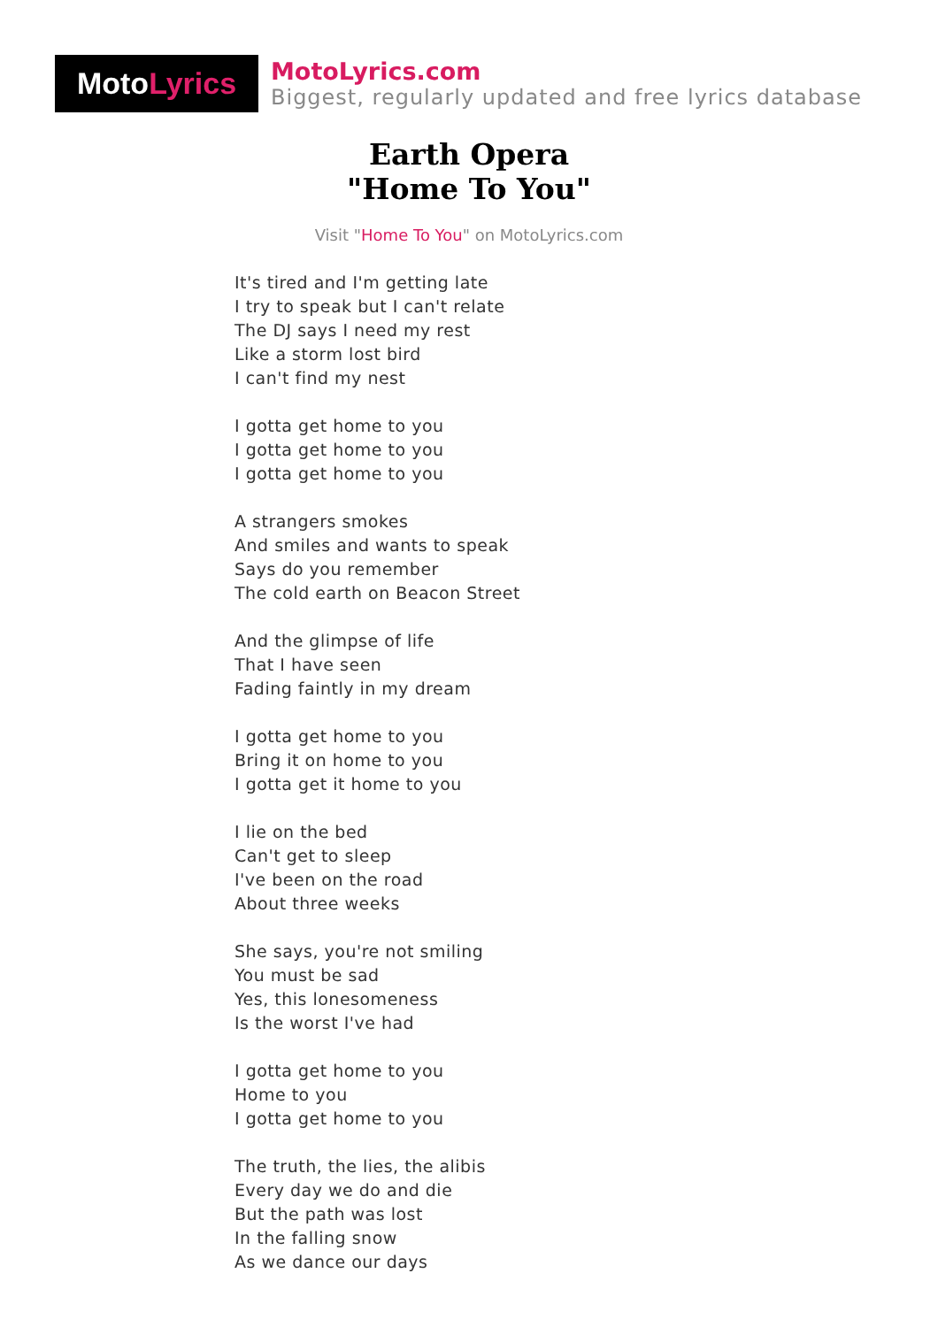Moto Lyrics
MotoLyrics.com
Biggest, regularly updated and free lyrics database
Earth Opera
"Home To You"
Visit "Home To You" on MotoLyrics.com
It's tired and I'm getting late
I try to speak but I can't relate
The DJ says I need my rest
Like a storm lost bird
I can't find my nest
I gotta get home to you
I gotta get home to you
I gotta get home to you
A strangers smokes
And smiles and wants to speak
Says do you remember
The cold earth on Beacon Street
And the glimpse of life
That I have seen
Fading faintly in my dream
I gotta get home to you
Bring it on home to you
I gotta get it home to you
I lie on the bed
Can't get to sleep
I've been on the road
About three weeks
She says, you're not smiling
You must be sad
Yes, this lonesomeness
Is the worst I've had
I gotta get home to you
Home to you
I gotta get home to you
The truth, the lies, the alibis
Every day we do and die
But the path was lost
In the falling snow
As we dance our days